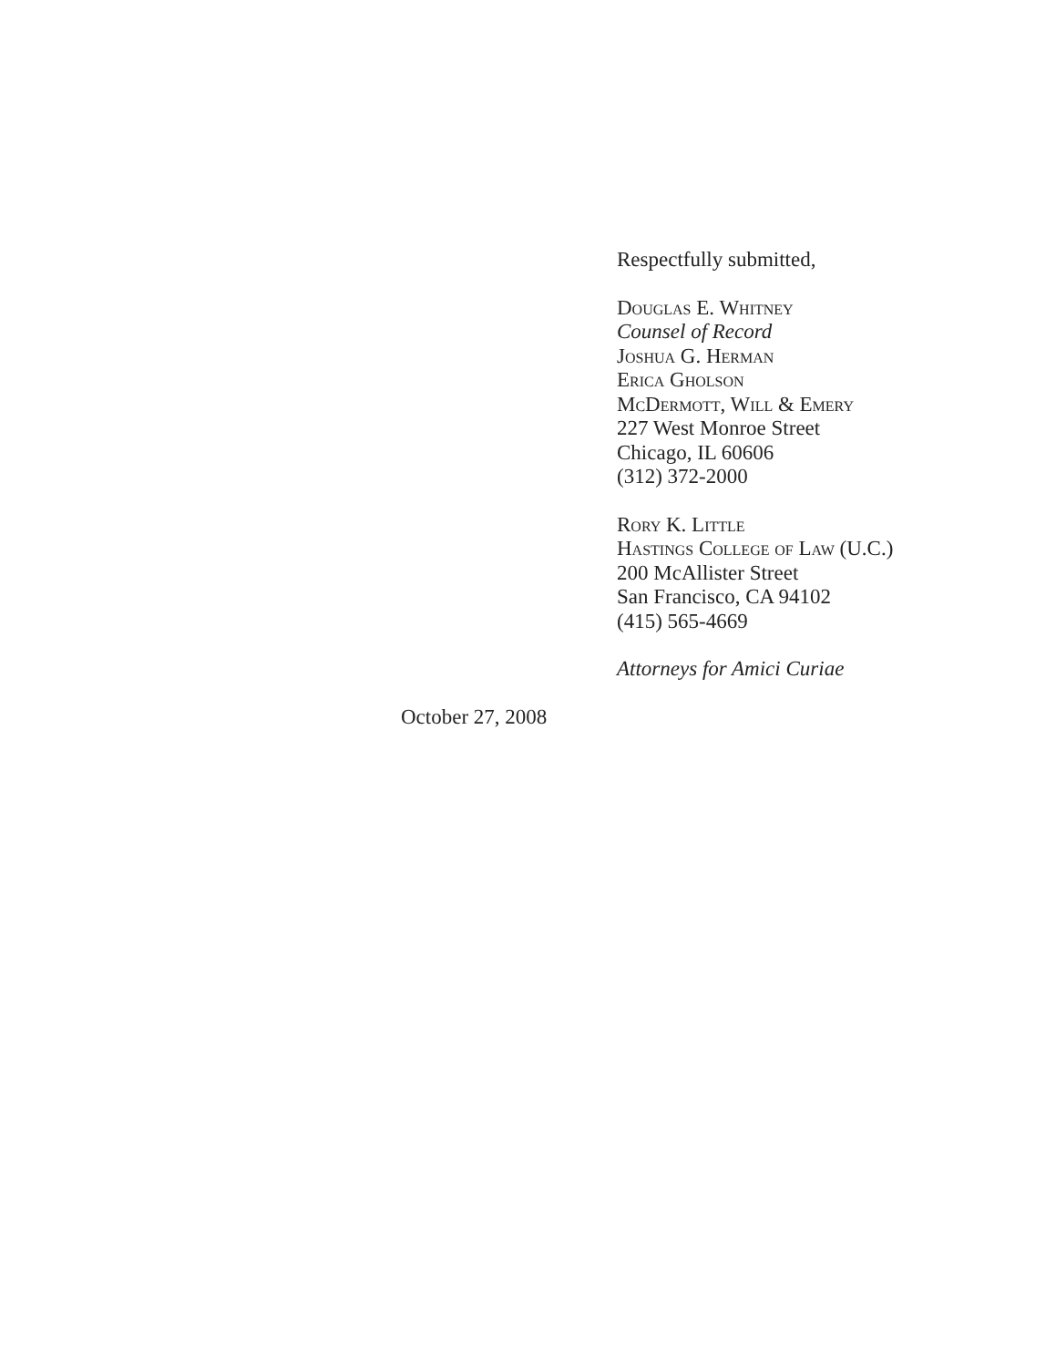Respectfully submitted,
Douglas E. Whitney
Counsel of Record
Joshua G. Herman
Erica Gholson
McDermott, Will & Emery
227 West Monroe Street
Chicago, IL 60606
(312) 372-2000
Rory K. Little
Hastings College of Law (U.C.)
200 McAllister Street
San Francisco, CA 94102
(415) 565-4669
Attorneys for Amici Curiae
October 27, 2008